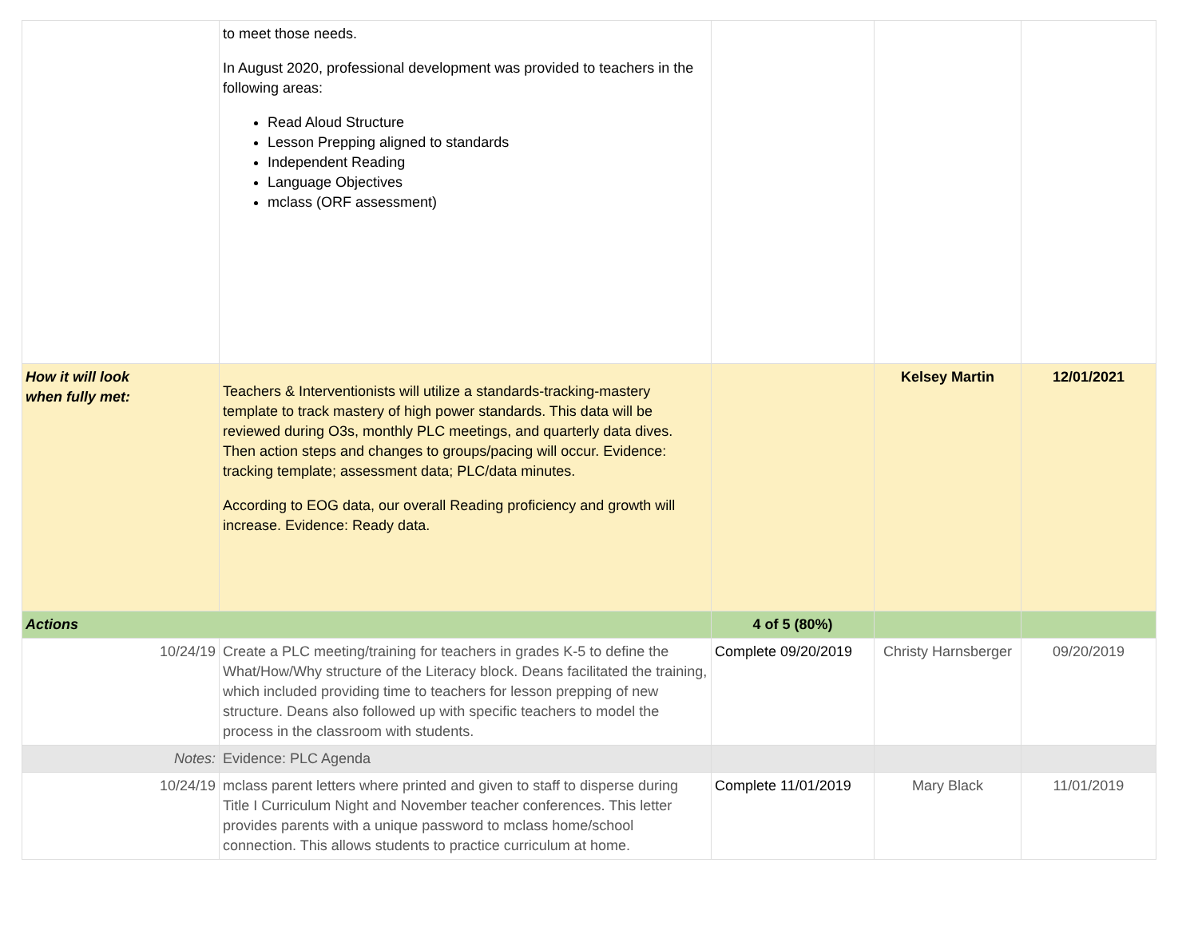| | to meet those needs. In August 2020, professional development was provided to teachers in the following areas: Read Aloud Structure Lesson Prepping aligned to standards Independent Reading Language Objectives mclass (ORF assessment) | | | |
| How it will look when fully met: | Teachers & Interventionists will utilize a standards-tracking-mastery template to track mastery of high power standards. This data will be reviewed during O3s, monthly PLC meetings, and quarterly data dives. Then action steps and changes to groups/pacing will occur. Evidence: tracking template; assessment data; PLC/data minutes. According to EOG data, our overall Reading proficiency and growth will increase. Evidence: Ready data. | | Kelsey Martin | 12/01/2021 |
| Actions | | 4 of 5 (80%) | | |
| 10/24/19 | Create a PLC meeting/training for teachers in grades K-5 to define the What/How/Why structure of the Literacy block. Deans facilitated the training, which included providing time to teachers for lesson prepping of new structure. Deans also followed up with specific teachers to model the process in the classroom with students. | Complete 09/20/2019 | Christy Harnsberger | 09/20/2019 |
| Notes: | Evidence: PLC Agenda | | | |
| 10/24/19 | mclass parent letters where printed and given to staff to disperse during Title I Curriculum Night and November teacher conferences. This letter provides parents with a unique password to mclass home/school connection. This allows students to practice curriculum at home. | Complete 11/01/2019 | Mary Black | 11/01/2019 |